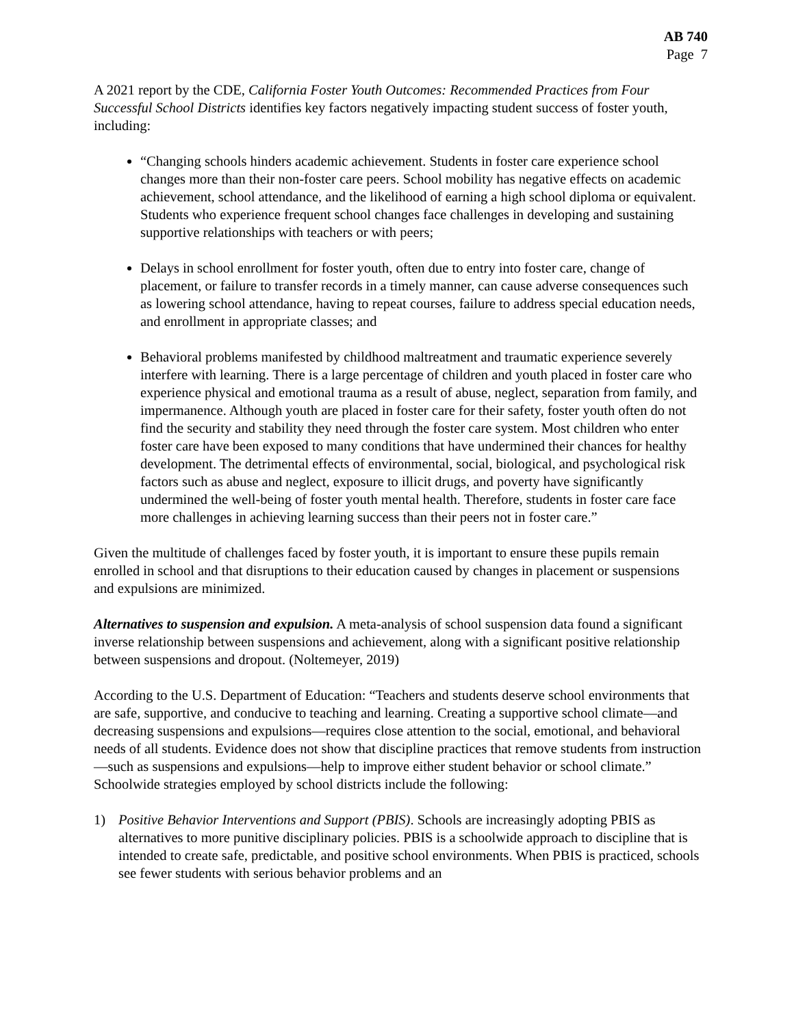AB 740
Page 7
A 2021 report by the CDE, California Foster Youth Outcomes: Recommended Practices from Four Successful School Districts identifies key factors negatively impacting student success of foster youth, including:
“Changing schools hinders academic achievement. Students in foster care experience school changes more than their non-foster care peers. School mobility has negative effects on academic achievement, school attendance, and the likelihood of earning a high school diploma or equivalent. Students who experience frequent school changes face challenges in developing and sustaining supportive relationships with teachers or with peers;
Delays in school enrollment for foster youth, often due to entry into foster care, change of placement, or failure to transfer records in a timely manner, can cause adverse consequences such as lowering school attendance, having to repeat courses, failure to address special education needs, and enrollment in appropriate classes; and
Behavioral problems manifested by childhood maltreatment and traumatic experience severely interfere with learning. There is a large percentage of children and youth placed in foster care who experience physical and emotional trauma as a result of abuse, neglect, separation from family, and impermanence. Although youth are placed in foster care for their safety, foster youth often do not find the security and stability they need through the foster care system. Most children who enter foster care have been exposed to many conditions that have undermined their chances for healthy development. The detrimental effects of environmental, social, biological, and psychological risk factors such as abuse and neglect, exposure to illicit drugs, and poverty have significantly undermined the well-being of foster youth mental health. Therefore, students in foster care face more challenges in achieving learning success than their peers not in foster care.”
Given the multitude of challenges faced by foster youth, it is important to ensure these pupils remain enrolled in school and that disruptions to their education caused by changes in placement or suspensions and expulsions are minimized.
Alternatives to suspension and expulsion. A meta-analysis of school suspension data found a significant inverse relationship between suspensions and achievement, along with a significant positive relationship between suspensions and dropout. (Noltemeyer, 2019)
According to the U.S. Department of Education: “Teachers and students deserve school environments that are safe, supportive, and conducive to teaching and learning. Creating a supportive school climate—and decreasing suspensions and expulsions—requires close attention to the social, emotional, and behavioral needs of all students. Evidence does not show that discipline practices that remove students from instruction—such as suspensions and expulsions—help to improve either student behavior or school climate.” Schoolwide strategies employed by school districts include the following:
1) Positive Behavior Interventions and Support (PBIS). Schools are increasingly adopting PBIS as alternatives to more punitive disciplinary policies. PBIS is a schoolwide approach to discipline that is intended to create safe, predictable, and positive school environments. When PBIS is practiced, schools see fewer students with serious behavior problems and an